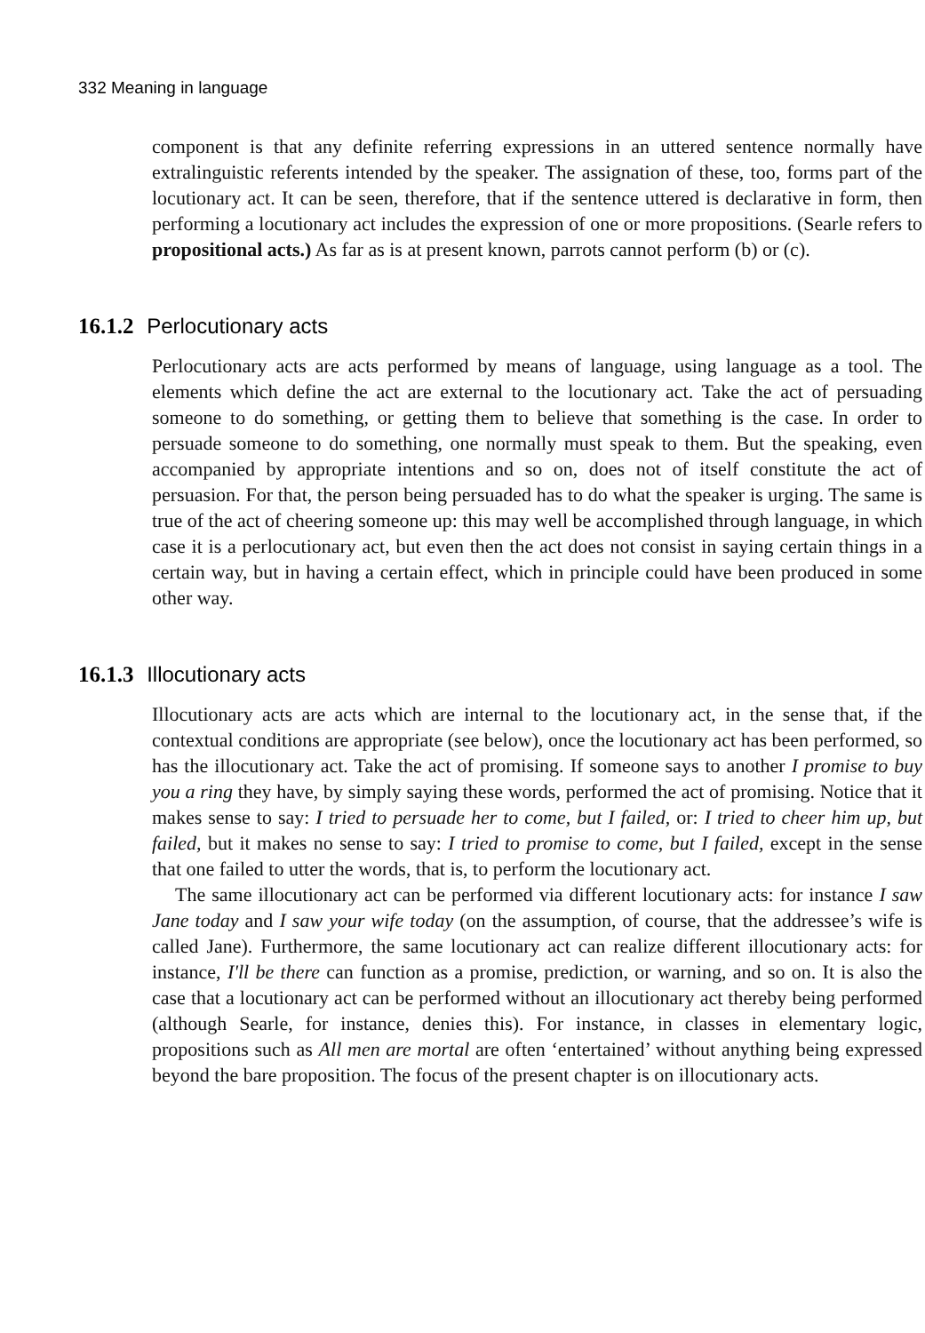332 Meaning in language
component is that any definite referring expressions in an uttered sentence normally have extralinguistic referents intended by the speaker. The assignation of these, too, forms part of the locutionary act. It can be seen, therefore, that if the sentence uttered is declarative in form, then performing a locutionary act includes the expression of one or more propositions. (Searle refers to propositional acts.) As far as is at present known, parrots cannot perform (b) or (c).
16.1.2 Perlocutionary acts
Perlocutionary acts are acts performed by means of language, using language as a tool. The elements which define the act are external to the locutionary act. Take the act of persuading someone to do something, or getting them to believe that something is the case. In order to persuade someone to do something, one normally must speak to them. But the speaking, even accompanied by appropriate intentions and so on, does not of itself constitute the act of persuasion. For that, the person being persuaded has to do what the speaker is urging. The same is true of the act of cheering someone up: this may well be accomplished through language, in which case it is a perlocutionary act, but even then the act does not consist in saying certain things in a certain way, but in having a certain effect, which in principle could have been produced in some other way.
16.1.3 Illocutionary acts
Illocutionary acts are acts which are internal to the locutionary act, in the sense that, if the contextual conditions are appropriate (see below), once the locutionary act has been performed, so has the illocutionary act. Take the act of promising. If someone says to another I promise to buy you a ring they have, by simply saying these words, performed the act of promising. Notice that it makes sense to say: I tried to persuade her to come, but I failed, or: I tried to cheer him up, but failed, but it makes no sense to say: I tried to promise to come, but I failed, except in the sense that one failed to utter the words, that is, to perform the locutionary act.
The same illocutionary act can be performed via different locutionary acts: for instance I saw Jane today and I saw your wife today (on the assumption, of course, that the addressee’s wife is called Jane). Furthermore, the same locutionary act can realize different illocutionary acts: for instance, I'll be there can function as a promise, prediction, or warning, and so on. It is also the case that a locutionary act can be performed without an illocutionary act thereby being performed (although Searle, for instance, denies this). For instance, in classes in elementary logic, propositions such as All men are mortal are often ‘entertained’ without anything being expressed beyond the bare proposition. The focus of the present chapter is on illocutionary acts.